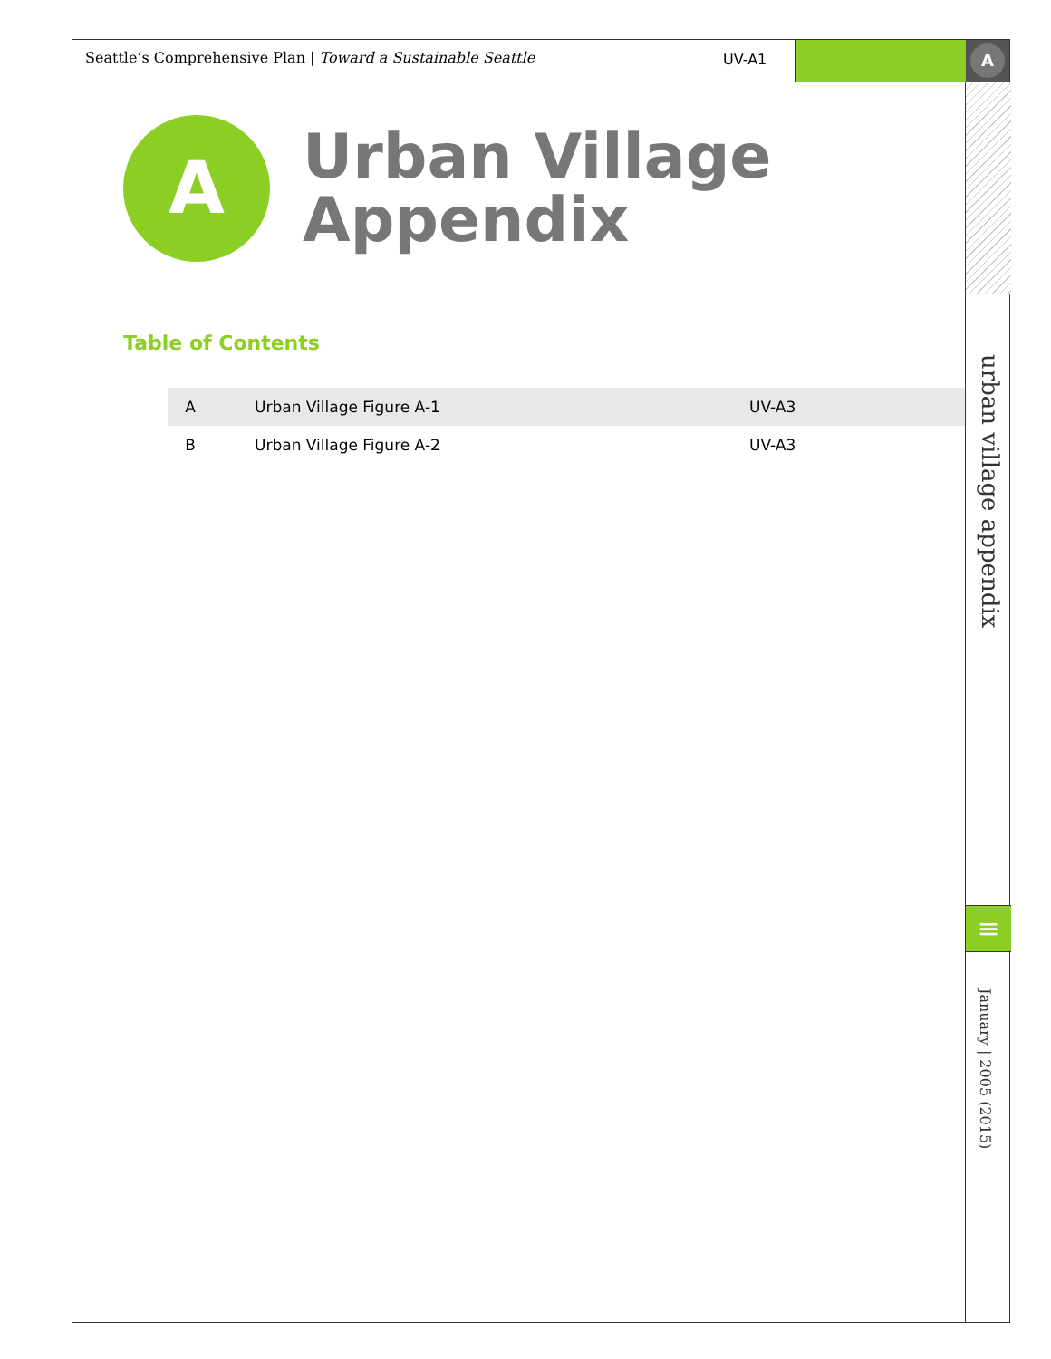Seattle’s Comprehensive Plan | Toward a Sustainable Seattle UV-A1
A
A
Urban Village
Appendix
Table of Contents
| A | Urban Village Figure A-1 | UV-A3 |
| B | Urban Village Figure A-2 | UV-A3 |
urban village appendix
≡
January | 2005 (2015)